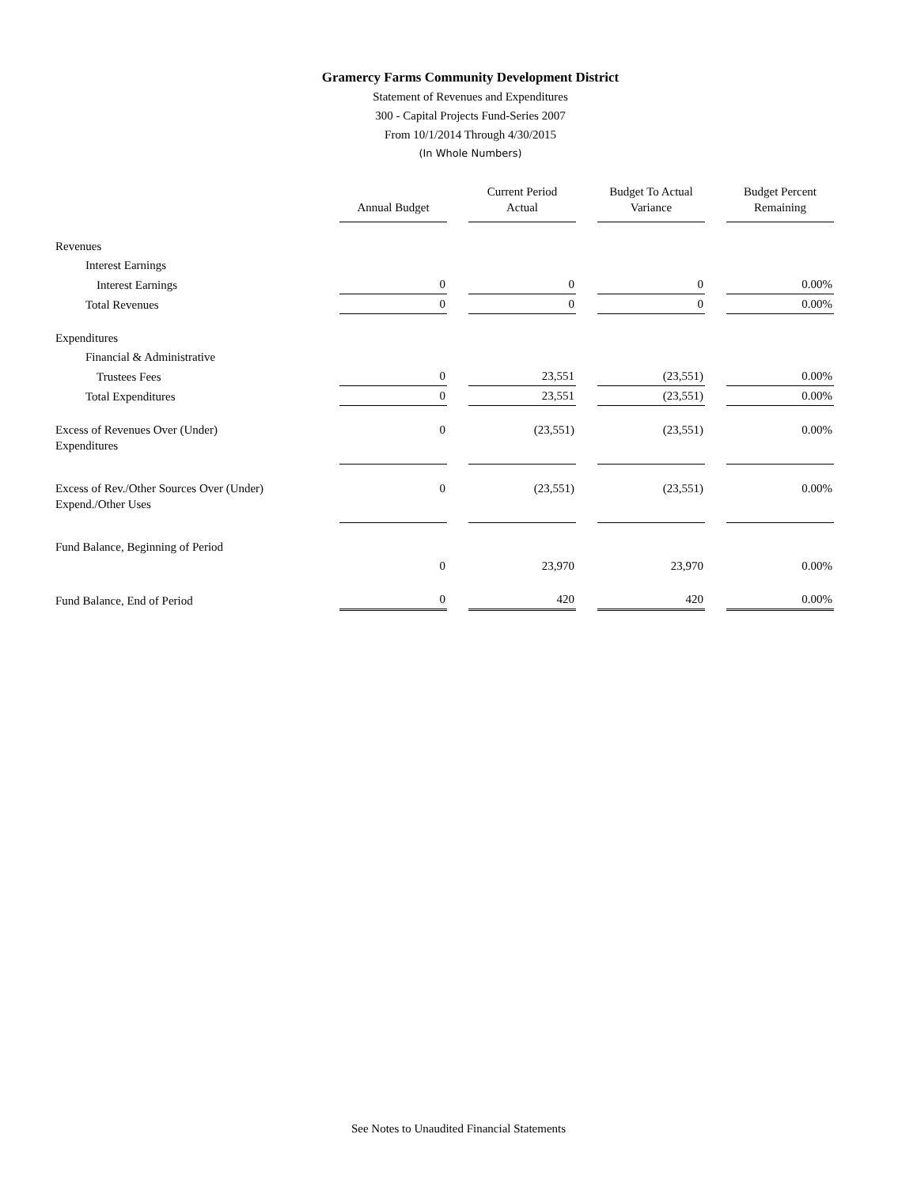Gramercy Farms Community Development District
Statement of Revenues and Expenditures
300 - Capital Projects Fund-Series 2007
From 10/1/2014 Through 4/30/2015
(In Whole Numbers)
| | Annual Budget | Current Period Actual | Budget To Actual Variance | Budget Percent Remaining |
| --- | --- | --- | --- | --- |
| Revenues | | | | |
| Interest Earnings | | | | |
| Interest Earnings | 0 | 0 | 0 | 0.00% |
| Total Revenues | 0 | 0 | 0 | 0.00% |
| Expenditures | | | | |
| Financial & Administrative | | | | |
| Trustees Fees | 0 | 23,551 | (23,551) | 0.00% |
| Total Expenditures | 0 | 23,551 | (23,551) | 0.00% |
| Excess of Revenues Over (Under) Expenditures | 0 | (23,551) | (23,551) | 0.00% |
| Excess of Rev./Other Sources Over (Under) Expend./Other Uses | 0 | (23,551) | (23,551) | 0.00% |
| Fund Balance, Beginning of Period | | | | |
| | 0 | 23,970 | 23,970 | 0.00% |
| Fund Balance, End of Period | 0 | 420 | 420 | 0.00% |
See Notes to Unaudited Financial Statements